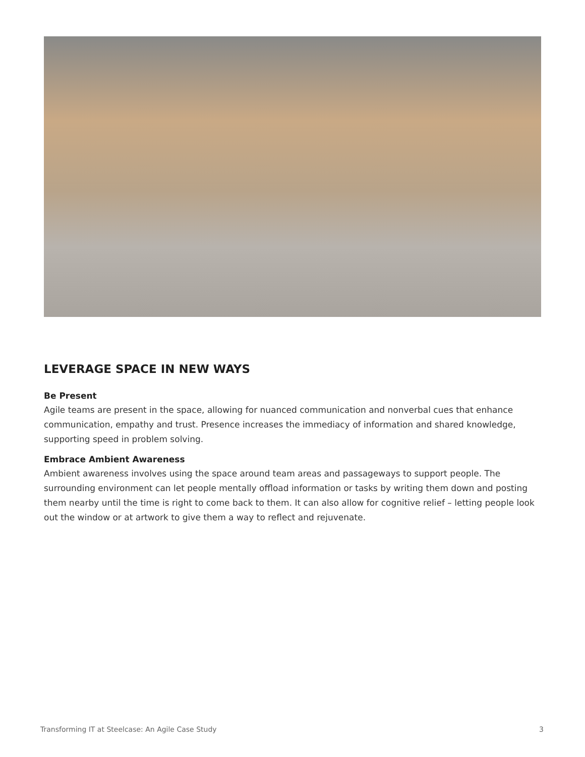LEVERAGE SPACE IN NEW WAYS
Be Present
Agile teams are present in the space, allowing for nuanced communication and nonverbal cues that enhance communication, empathy and trust. Presence increases the immediacy of information and shared knowledge, supporting speed in problem solving.
Embrace Ambient Awareness
Ambient awareness involves using the space around team areas and passageways to support people. The surrounding environment can let people mentally offload information or tasks by writing them down and posting them nearby until the time is right to come back to them. It can also allow for cognitive relief – letting people look out the window or at artwork to give them a way to reflect and rejuvenate.
Transforming IT at Steelcase: An Agile Case Study 3